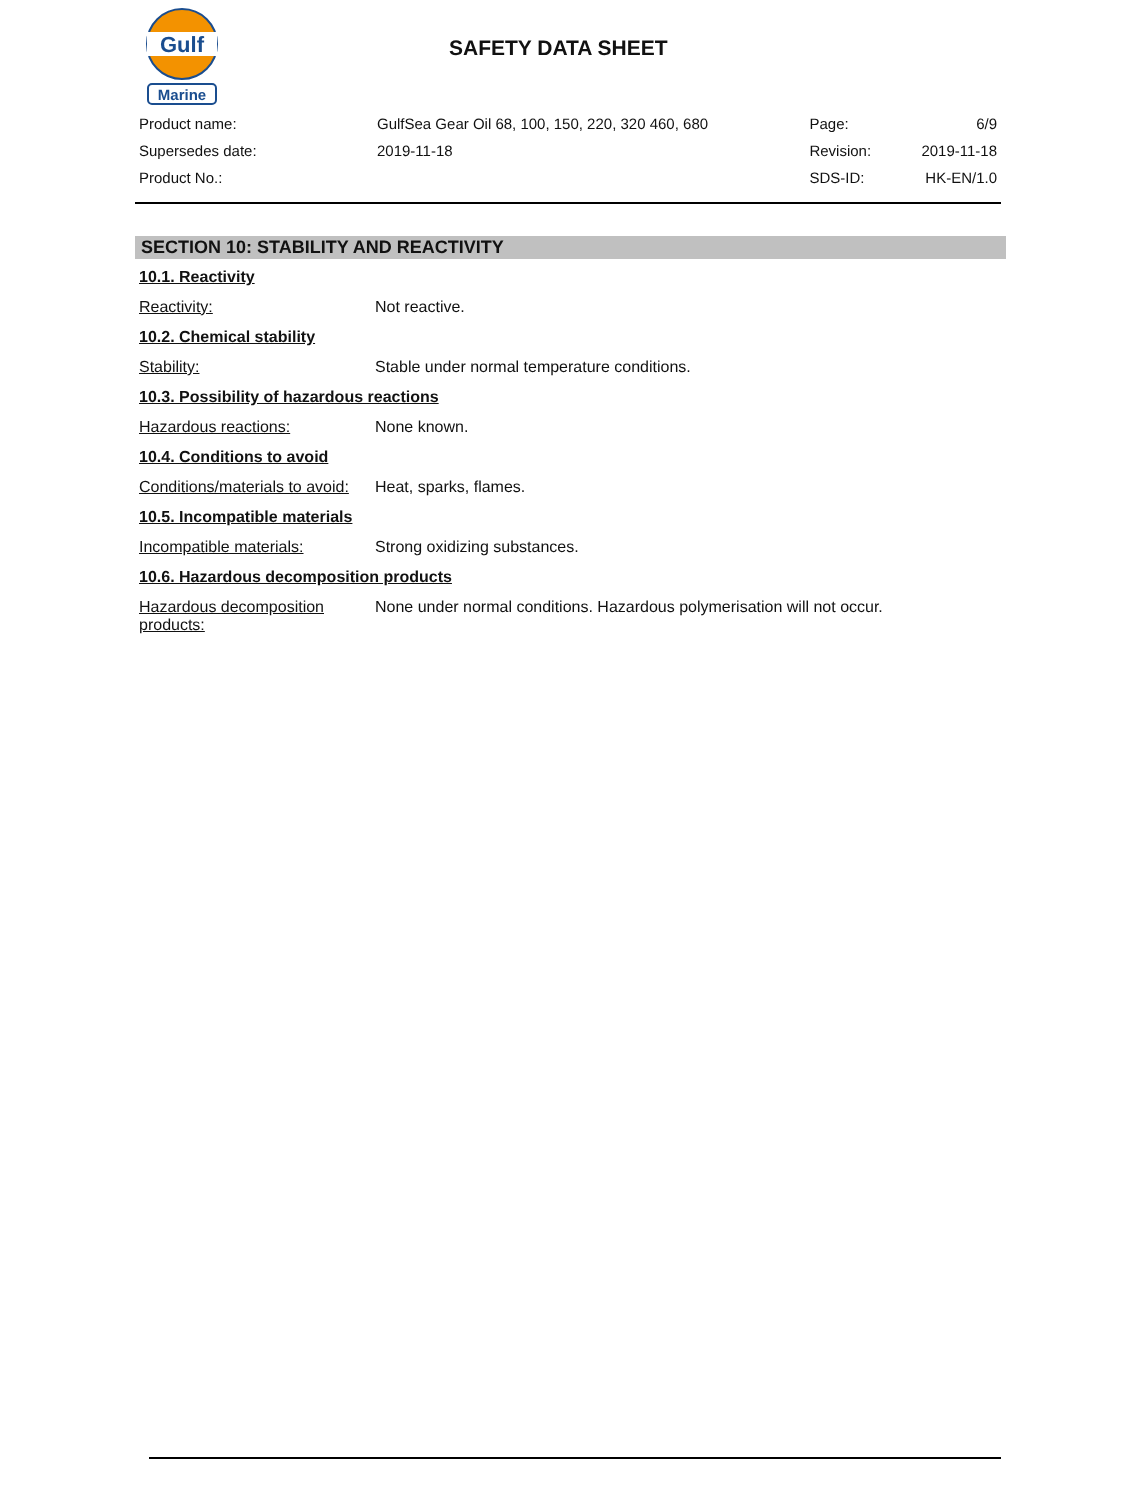Gulf
Marine
SAFETY DATA SHEET
| Product name: | GulfSea Gear Oil 68, 100, 150, 220, 320 460, 680 | Page: | 6/9 |
| Supersedes date: | 2019-11-18 | Revision: | 2019-11-18 |
| Product No.: | | SDS-ID: | HK-EN/1.0 |
SECTION 10: STABILITY AND REACTIVITY
10.1. Reactivity
Reactivity: Not reactive.
10.2. Chemical stability
Stability: Stable under normal temperature conditions.
10.3. Possibility of hazardous reactions
Hazardous reactions: None known.
10.4. Conditions to avoid
Conditions/materials to avoid: Heat, sparks, flames.
10.5. Incompatible materials
Incompatible materials: Strong oxidizing substances.
10.6. Hazardous decomposition products
Hazardous decomposition products: None under normal conditions. Hazardous polymerisation will not occur.